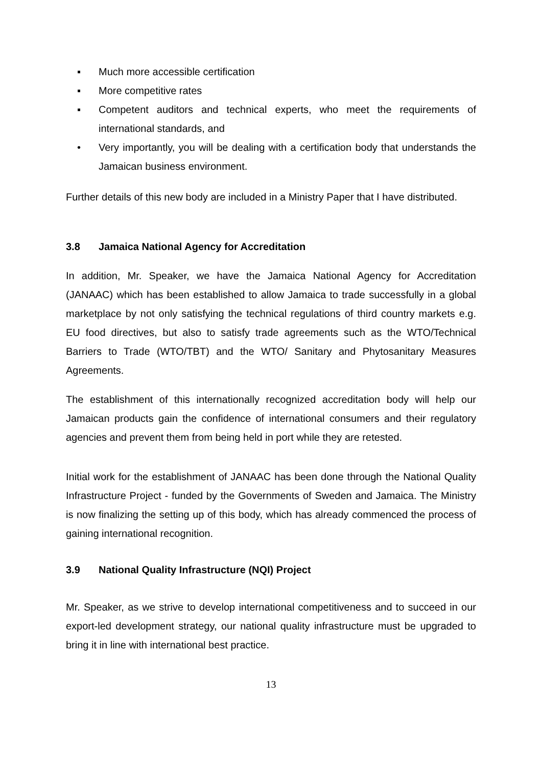▪ Much more accessible certification
▪ More competitive rates
▪ Competent auditors and technical experts, who meet the requirements of international standards, and
• Very importantly, you will be dealing with a certification body that understands the Jamaican business environment.
Further details of this new body are included in a Ministry Paper that I have distributed.
3.8 Jamaica National Agency for Accreditation
In addition, Mr. Speaker, we have the Jamaica National Agency for Accreditation (JANAAC) which has been established to allow Jamaica to trade successfully in a global marketplace by not only satisfying the technical regulations of third country markets e.g. EU food directives, but also to satisfy trade agreements such as the WTO/Technical Barriers to Trade (WTO/TBT) and the WTO/ Sanitary and Phytosanitary Measures Agreements.
The establishment of this internationally recognized accreditation body will help our Jamaican products gain the confidence of international consumers and their regulatory agencies and prevent them from being held in port while they are retested.
Initial work for the establishment of JANAAC has been done through the National Quality Infrastructure Project - funded by the Governments of Sweden and Jamaica. The Ministry is now finalizing the setting up of this body, which has already commenced the process of gaining international recognition.
3.9 National Quality Infrastructure (NQI) Project
Mr. Speaker, as we strive to develop international competitiveness and to succeed in our export-led development strategy, our national quality infrastructure must be upgraded to bring it in line with international best practice.
13